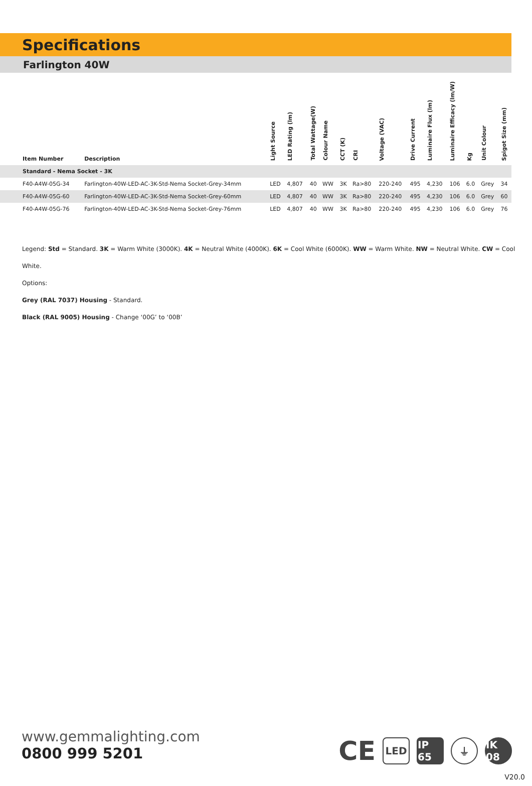Specifications
Farlington 40W
| Item Number | Description | Light Source | LED Rating (lm) | Total Wattage(W) | Colour Name | CCT (K) | CRI | Voltage (VAC) | Drive Current | Luminaire Flux (lm) | Luminaire Efficacy (lm/W) | Kg | Unit Colour | Spigot Size (mm) |
| --- | --- | --- | --- | --- | --- | --- | --- | --- | --- | --- | --- | --- | --- | --- |
| Standard - Nema Socket - 3K | | | | | | | | | | | | | | |
| F40-A4W-05G-34 | Farlington-40W-LED-AC-3K-Std-Nema Socket-Grey-34mm | LED | 4,807 | 40 | WW | 3K | Ra>80 | 220-240 | 495 | 4,230 | 106 | 6.0 | Grey | 34 |
| F40-A4W-05G-60 | Farlington-40W-LED-AC-3K-Std-Nema Socket-Grey-60mm | LED | 4,807 | 40 | WW | 3K | Ra>80 | 220-240 | 495 | 4,230 | 106 | 6.0 | Grey | 60 |
| F40-A4W-05G-76 | Farlington-40W-LED-AC-3K-Std-Nema Socket-Grey-76mm | LED | 4,807 | 40 | WW | 3K | Ra>80 | 220-240 | 495 | 4,230 | 106 | 6.0 | Grey | 76 |
Legend: Std = Standard. 3K = Warm White (3000K). 4K = Neutral White (4000K). 6K = Cool White (6000K). WW = Warm White. NW = Neutral White. CW = Cool White.
Options:
Grey (RAL 7037) Housing - Standard.
Black (RAL 9005) Housing - Change ‘00G’ to ‘00B’
www.gemmalighting.com
0800 999 5201
CE
LED
IP 65
⏚
IK 08
V20.0